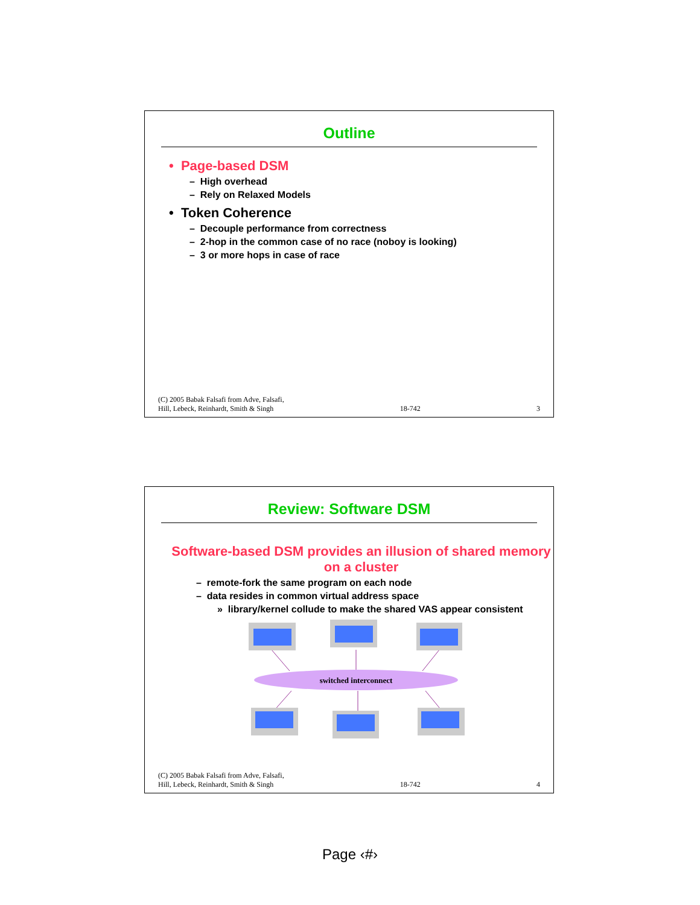Outline
• Page-based DSM
– High overhead
– Rely on Relaxed Models
• Token Coherence
– Decouple performance from correctness
– 2-hop in the common case of no race (noboy is looking)
– 3 or more hops in case of race
(C) 2005 Babak Falsafi from Adve, Falsafi,
Hill, Lebeck, Reinhardt, Smith & Singh 18-742 3
Review: Software DSM
Software-based DSM provides an illusion of shared memory on a cluster
– remote-fork the same program on each node
– data resides in common virtual address space
» library/kernel collude to make the shared VAS appear consistent
switched interconnect
(C) 2005 Babak Falsafi from Adve, Falsafi,
Hill, Lebeck, Reinhardt, Smith & Singh 18-742 4
Page ‹#›